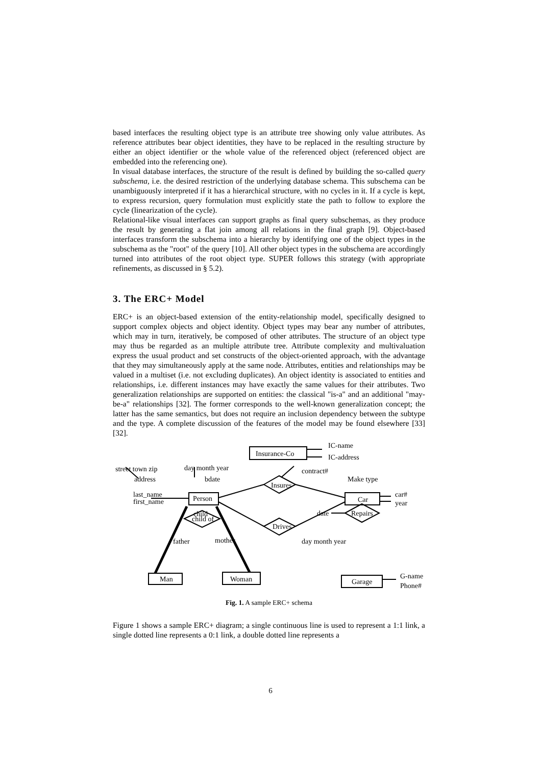based interfaces the resulting object type is an attribute tree showing only value attributes. As reference attributes bear object identities, they have to be replaced in the resulting structure by either an object identifier or the whole value of the referenced object (referenced object are embedded into the referencing one).
In visual database interfaces, the structure of the result is defined by building the so-called query subschema, i.e. the desired restriction of the underlying database schema. This subschema can be unambiguously interpreted if it has a hierarchical structure, with no cycles in it. If a cycle is kept, to express recursion, query formulation must explicitly state the path to follow to explore the cycle (linearization of the cycle).
Relational-like visual interfaces can support graphs as final query subschemas, as they produce the result by generating a flat join among all relations in the final graph [9]. Object-based interfaces transform the subschema into a hierarchy by identifying one of the object types in the subschema as the "root" of the query [10]. All other object types in the subschema are accordingly turned into attributes of the root object type. SUPER follows this strategy (with appropriate refinements, as discussed in § 5.2).
3. The ERC+ Model
ERC+ is an object-based extension of the entity-relationship model, specifically designed to support complex objects and object identity. Object types may bear any number of attributes, which may in turn, iteratively, be composed of other attributes. The structure of an object type may thus be regarded as an multiple attribute tree. Attribute complexity and multivaluation express the usual product and set constructs of the object-oriented approach, with the advantage that they may simultaneously apply at the same node. Attributes, entities and relationships may be valued in a multiset (i.e. not excluding duplicates). An object identity is associated to entities and relationships, i.e. different instances may have exactly the same values for their attributes. Two generalization relationships are supported on entities: the classical "is-a" and an additional "may-be-a" relationships [32]. The former corresponds to the well-known generalization concept; the latter has the same semantics, but does not require an inclusion dependency between the subtype and the type. A complete discussion of the features of the model may be found elsewhere [33] [32].
street town zip
day month year
Insurance-Co
IC-name
IC-address
contract#
Make type
address
bdate
Insures
last_name
first_name
Person
Car
car#
year
child
Drives
child of
date
Repairs
father
mother
day month year
Man
Woman
Garage
G-name
Phone#
Fig. 1. A sample ERC+ schema
Figure 1 shows a sample ERC+ diagram; a single continuous line is used to represent a 1:1 link, a single dotted line represents a 0:1 link, a double dotted line represents a
6